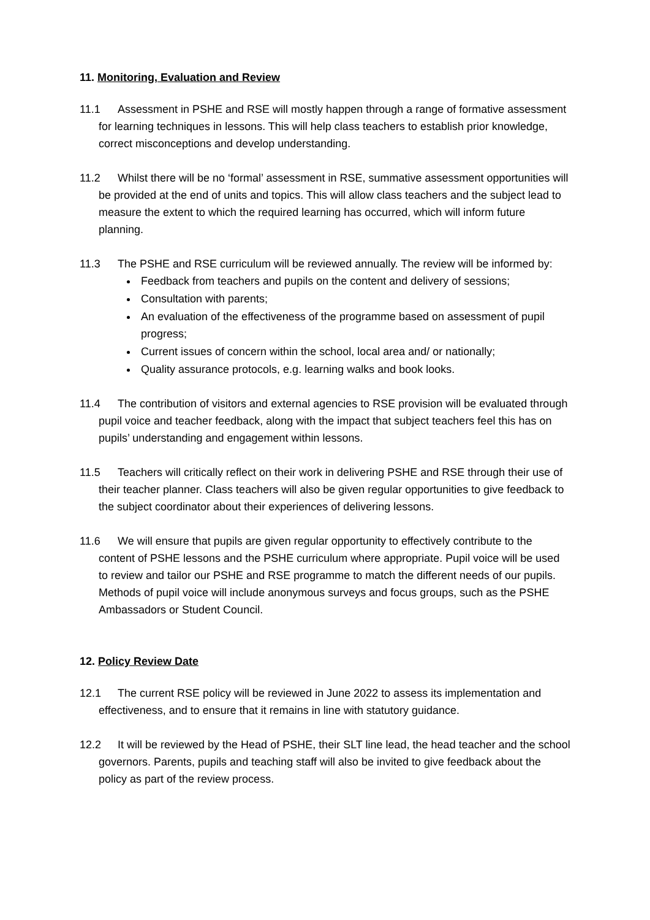11. Monitoring, Evaluation and Review
11.1 Assessment in PSHE and RSE will mostly happen through a range of formative assessment for learning techniques in lessons. This will help class teachers to establish prior knowledge, correct misconceptions and develop understanding.
11.2 Whilst there will be no ‘formal’ assessment in RSE, summative assessment opportunities will be provided at the end of units and topics. This will allow class teachers and the subject lead to measure the extent to which the required learning has occurred, which will inform future planning.
11.3 The PSHE and RSE curriculum will be reviewed annually. The review will be informed by:
Feedback from teachers and pupils on the content and delivery of sessions;
Consultation with parents;
An evaluation of the effectiveness of the programme based on assessment of pupil progress;
Current issues of concern within the school, local area and/ or nationally;
Quality assurance protocols, e.g. learning walks and book looks.
11.4 The contribution of visitors and external agencies to RSE provision will be evaluated through pupil voice and teacher feedback, along with the impact that subject teachers feel this has on pupils’ understanding and engagement within lessons.
11.5 Teachers will critically reflect on their work in delivering PSHE and RSE through their use of their teacher planner. Class teachers will also be given regular opportunities to give feedback to the subject coordinator about their experiences of delivering lessons.
11.6 We will ensure that pupils are given regular opportunity to effectively contribute to the content of PSHE lessons and the PSHE curriculum where appropriate. Pupil voice will be used to review and tailor our PSHE and RSE programme to match the different needs of our pupils. Methods of pupil voice will include anonymous surveys and focus groups, such as the PSHE Ambassadors or Student Council.
12. Policy Review Date
12.1 The current RSE policy will be reviewed in June 2022 to assess its implementation and effectiveness, and to ensure that it remains in line with statutory guidance.
12.2 It will be reviewed by the Head of PSHE, their SLT line lead, the head teacher and the school governors. Parents, pupils and teaching staff will also be invited to give feedback about the policy as part of the review process.